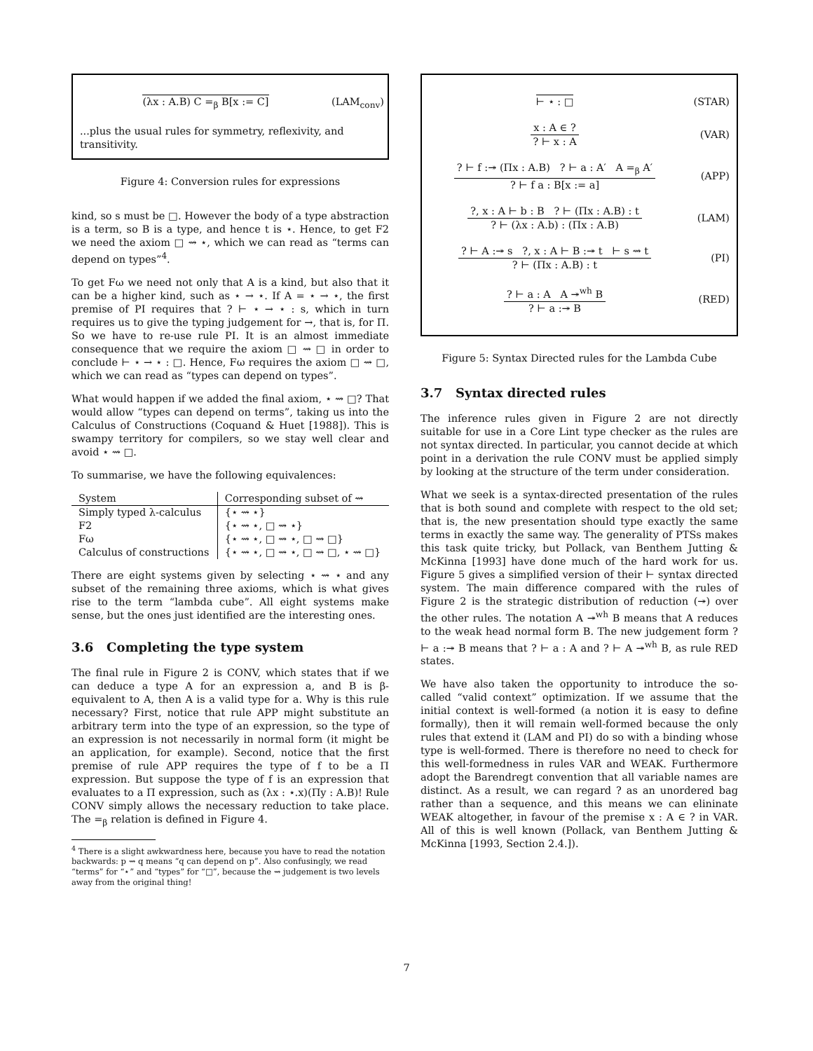(λx : A.B) C =<sub>β</sub> B[x := C]
(LAM<sub>conv</sub>)
...plus the usual rules for symmetry, reflexivity, and transitivity.
Figure 4: Conversion rules for expressions
kind, so s must be □. However the body of a type abstraction is a term, so B is a type, and hence t is ⋆. Hence, to get F2 we need the axiom □ ⇝ ⋆, which we can read as “terms can depend on types”<sup>4</sup>.
To get Fω we need not only that A is a kind, but also that it can be a higher kind, such as ⋆ → ⋆. If A = ⋆ → ⋆, the first premise of PI requires that ? ⊢ ⋆ → ⋆ : s, which in turn requires us to give the typing judgement for →, that is, for Π. So we have to re-use rule PI. It is an almost immediate consequence that we require the axiom □ ⇝ □ in order to conclude ⊢ ⋆ → ⋆ : □. Hence, Fω requires the axiom □ ⇝ □, which we can read as “types can depend on types”.
What would happen if we added the final axiom, ⋆ ⇝ □? That would allow “types can depend on terms”, taking us into the Calculus of Constructions (Coquand & Huet [1988]). This is swampy territory for compilers, so we stay well clear and avoid ⋆ ⇝ □.
To summarise, we have the following equivalences:
| System | Corresponding subset of ⇝ |
| --- | --- |
| Simply typed λ-calculus | {⋆ ⇝ ⋆} |
| F2 | {⋆ ⇝ ⋆, □ ⇝ ⋆} |
| Fω | {⋆ ⇝ ⋆, □ ⇝ ⋆, □ ⇝ □} |
| Calculus of constructions | {⋆ ⇝ ⋆, □ ⇝ ⋆, □ ⇝ □, ⋆ ⇝ □} |
There are eight systems given by selecting ⋆ ⇝ ⋆ and any subset of the remaining three axioms, which is what gives rise to the term “lambda cube”. All eight systems make sense, but the ones just identified are the interesting ones.
3.6 Completing the type system
The final rule in Figure 2 is CONV, which states that if we can deduce a type A for an expression a, and B is β-equivalent to A, then A is a valid type for a. Why is this rule necessary? First, notice that rule APP might substitute an arbitrary term into the type of an expression, so the type of an expression is not necessarily in normal form (it might be an application, for example). Second, notice that the first premise of rule APP requires the type of f to be a Π expression. But suppose the type of f is an expression that evaluates to a Π expression, such as (λx : ⋆.x)(Πy : A.B)! Rule CONV simply allows the necessary reduction to take place. The =<sub>β</sub> relation is defined in Figure 4.
<sup>4</sup> There is a slight awkwardness here, because you have to read the notation backwards: p ⇝ q means “q can depend on p”. Also confusingly, we read “terms” for “⋆” and “types” for “□”, because the ⇝ judgement is two levels away from the original thing!
⊢ ⋆ : □ (STAR)
x : A ∈ ?
? ⊢ x : A
(VAR)
? ⊢ f :↠ (Πx : A.B) ? ⊢ a : A′ A =<sub>β</sub> A′
? ⊢ f a : B[x := a]
(APP)
?, x : A ⊢ b : B ? ⊢ (Πx : A.B) : t
? ⊢ (λx : A.b) : (Πx : A.B)
(LAM)
? ⊢ A :↠ s ?, x : A ⊢ B :↠ t ⊢ s ⇝ t
? ⊢ (Πx : A.B) : t
(PI)
? ⊢ a : A A ↠<sup>wh</sup> B
? ⊢ a :↠ B
(RED)
Figure 5: Syntax Directed rules for the Lambda Cube
3.7 Syntax directed rules
The inference rules given in Figure 2 are not directly suitable for use in a Core Lint type checker as the rules are not syntax directed. In particular, you cannot decide at which point in a derivation the rule CONV must be applied simply by looking at the structure of the term under consideration.
What we seek is a syntax-directed presentation of the rules that is both sound and complete with respect to the old set; that is, the new presentation should type exactly the same terms in exactly the same way. The generality of PTSs makes this task quite tricky, but Pollack, van Benthem Jutting & McKinna [1993] have done much of the hard work for us. Figure 5 gives a simplified version of their ⊢ syntax directed system. The main difference compared with the rules of Figure 2 is the strategic distribution of reduction (↠) over the other rules. The notation A ↠<sup>wh</sup> B means that A reduces to the weak head normal form B. The new judgement form ? ⊢ a :↠ B means that ? ⊢ a : A and ? ⊢ A ↠<sup>wh</sup> B, as rule RED states.
We have also taken the opportunity to introduce the so-called “valid context” optimization. If we assume that the initial context is well-formed (a notion it is easy to define formally), then it will remain well-formed because the only rules that extend it (LAM and PI) do so with a binding whose type is well-formed. There is therefore no need to check for this well-formedness in rules VAR and WEAK. Furthermore adopt the Barendregt convention that all variable names are distinct. As a result, we can regard ? as an unordered bag rather than a sequence, and this means we can elininate WEAK altogether, in favour of the premise x : A ∈ ? in VAR. All of this is well known (Pollack, van Benthem Jutting & McKinna [1993, Section 2.4.]).
7